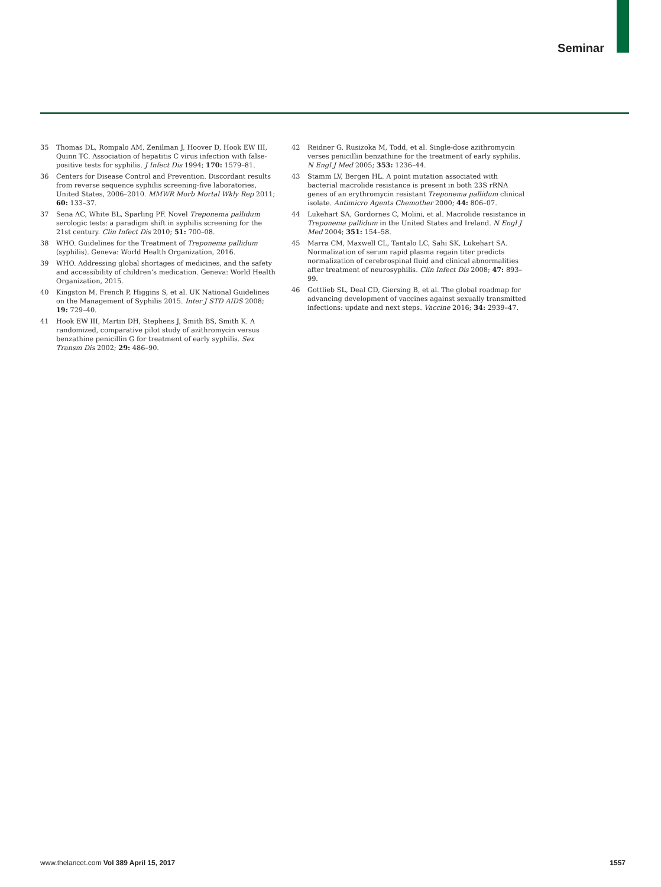Seminar
35 Thomas DL, Rompalo AM, Zenilman J, Hoover D, Hook EW III, Quinn TC. Association of hepatitis C virus infection with false-positive tests for syphilis. J Infect Dis 1994; 170: 1579–81.
36 Centers for Disease Control and Prevention. Discordant results from reverse sequence syphilis screening-five laboratories, United States, 2006–2010. MMWR Morb Mortal Wkly Rep 2011; 60: 133–37.
37 Sena AC, White BL, Sparling PF. Novel Treponema pallidum serologic tests: a paradigm shift in syphilis screening for the 21st century. Clin Infect Dis 2010; 51: 700–08.
38 WHO. Guidelines for the Treatment of Treponema pallidum (syphilis). Geneva: World Health Organization, 2016.
39 WHO. Addressing global shortages of medicines, and the safety and accessibility of children’s medication. Geneva: World Health Organization, 2015.
40 Kingston M, French P, Higgins S, et al. UK National Guidelines on the Management of Syphilis 2015. Inter J STD AIDS 2008; 19: 729–40.
41 Hook EW III, Martin DH, Stephens J, Smith BS, Smith K. A randomized, comparative pilot study of azithromycin versus benzathine penicillin G for treatment of early syphilis. Sex Transm Dis 2002; 29: 486–90.
42 Reidner G, Rusizoka M, Todd, et al. Single-dose azithromycin verses penicillin benzathine for the treatment of early syphilis. N Engl J Med 2005; 353: 1236–44.
43 Stamm LV, Bergen HL. A point mutation associated with bacterial macrolide resistance is present in both 23S rRNA genes of an erythromycin resistant Treponema pallidum clinical isolate. Antimicro Agents Chemother 2000; 44: 806–07.
44 Lukehart SA, Gordornes C, Molini, et al. Macrolide resistance in Treponema pallidum in the United States and Ireland. N Engl J Med 2004; 351: 154–58.
45 Marra CM, Maxwell CL, Tantalo LC, Sahi SK, Lukehart SA. Normalization of serum rapid plasma regain titer predicts normalization of cerebrospinal fluid and clinical abnormalities after treatment of neurosyphilis. Clin Infect Dis 2008; 47: 893–99.
46 Gottlieb SL, Deal CD, Giersing B, et al. The global roadmap for advancing development of vaccines against sexually transmitted infections: update and next steps. Vaccine 2016; 34: 2939–47.
www.thelancet.com Vol 389 April 15, 2017 1557